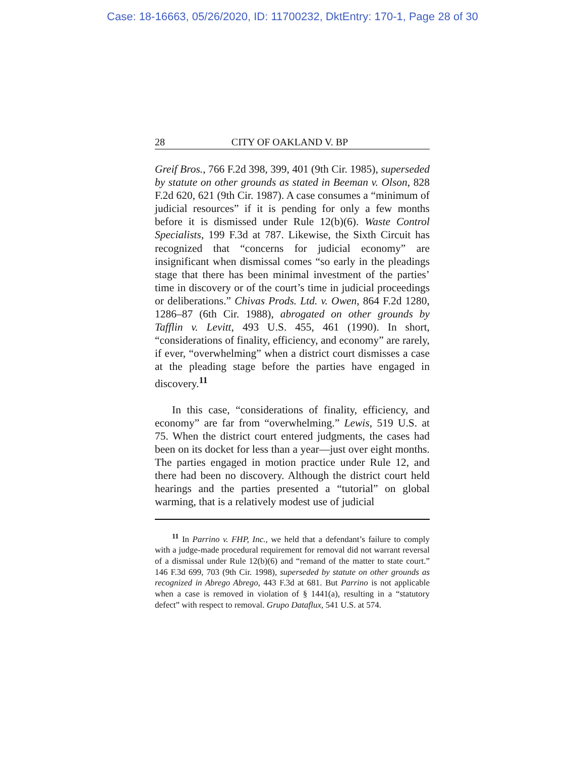Case: 18-16663, 05/26/2020, ID: 11700232, DktEntry: 170-1, Page 28 of 30
28 CITY OF OAKLAND V. BP
Greif Bros., 766 F.2d 398, 399, 401 (9th Cir. 1985), superseded by statute on other grounds as stated in Beeman v. Olson, 828 F.2d 620, 621 (9th Cir. 1987). A case consumes a “minimum of judicial resources” if it is pending for only a few months before it is dismissed under Rule 12(b)(6). Waste Control Specialists, 199 F.3d at 787. Likewise, the Sixth Circuit has recognized that “concerns for judicial economy” are insignificant when dismissal comes “so early in the pleadings stage that there has been minimal investment of the parties’ time in discovery or of the court’s time in judicial proceedings or deliberations.” Chivas Prods. Ltd. v. Owen, 864 F.2d 1280, 1286–87 (6th Cir. 1988), abrogated on other grounds by Tafflin v. Levitt, 493 U.S. 455, 461 (1990). In short, “considerations of finality, efficiency, and economy” are rarely, if ever, “overwhelming” when a district court dismisses a case at the pleading stage before the parties have engaged in discovery.<sup>11</sup>
In this case, “considerations of finality, efficiency, and economy” are far from “overwhelming.” Lewis, 519 U.S. at 75. When the district court entered judgments, the cases had been on its docket for less than a year—just over eight months. The parties engaged in motion practice under Rule 12, and there had been no discovery. Although the district court held hearings and the parties presented a “tutorial” on global warming, that is a relatively modest use of judicial
<sup>11</sup> In Parrino v. FHP, Inc., we held that a defendant’s failure to comply with a judge-made procedural requirement for removal did not warrant reversal of a dismissal under Rule 12(b)(6) and “remand of the matter to state court.” 146 F.3d 699, 703 (9th Cir. 1998), superseded by statute on other grounds as recognized in Abrego Abrego, 443 F.3d at 681. But Parrino is not applicable when a case is removed in violation of § 1441(a), resulting in a “statutory defect” with respect to removal. Grupo Dataflux, 541 U.S. at 574.